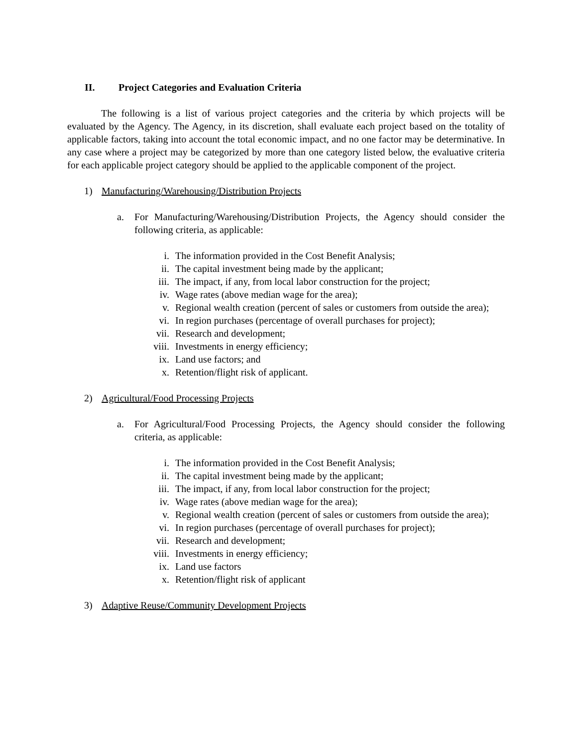II. Project Categories and Evaluation Criteria
The following is a list of various project categories and the criteria by which projects will be evaluated by the Agency. The Agency, in its discretion, shall evaluate each project based on the totality of applicable factors, taking into account the total economic impact, and no one factor may be determinative. In any case where a project may be categorized by more than one category listed below, the evaluative criteria for each applicable project category should be applied to the applicable component of the project.
1) Manufacturing/Warehousing/Distribution Projects
a. For Manufacturing/Warehousing/Distribution Projects, the Agency should consider the following criteria, as applicable:
i. The information provided in the Cost Benefit Analysis;
ii. The capital investment being made by the applicant;
iii. The impact, if any, from local labor construction for the project;
iv. Wage rates (above median wage for the area);
v. Regional wealth creation (percent of sales or customers from outside the area);
vi. In region purchases (percentage of overall purchases for project);
vii. Research and development;
viii. Investments in energy efficiency;
ix. Land use factors; and
x. Retention/flight risk of applicant.
2) Agricultural/Food Processing Projects
a. For Agricultural/Food Processing Projects, the Agency should consider the following criteria, as applicable:
i. The information provided in the Cost Benefit Analysis;
ii. The capital investment being made by the applicant;
iii. The impact, if any, from local labor construction for the project;
iv. Wage rates (above median wage for the area);
v. Regional wealth creation (percent of sales or customers from outside the area);
vi. In region purchases (percentage of overall purchases for project);
vii. Research and development;
viii. Investments in energy efficiency;
ix. Land use factors
x. Retention/flight risk of applicant
3) Adaptive Reuse/Community Development Projects